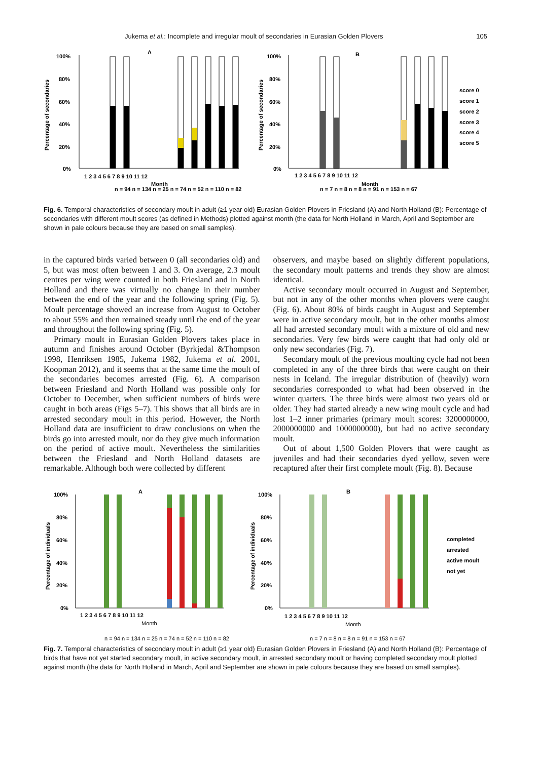Jukema et al.: Incomplete and irregular moult of secondaries in Eurasian Golden Plovers 105
A
B
100%
80%
60%
40%
20%
0%
100%
80%
60%
40%
20%
0%
1 2 3 4 5 6 7 8 9 10 11 12
Month
1 2 3 4 5 6 7 8 9 10 11 12
Month
score 0
score 1
score 2
score 3
score 4
score 5
Percentage of secondaries
Percentage of secondaries
n = 94 n = 134 n = 25 n = 74 n = 52 n = 110 n = 82
n = 7 n = 8 n = 8 n = 91 n = 153 n = 67
Fig. 6. Temporal characteristics of secondary moult in adult (≥1 year old) Eurasian Golden Plovers in Friesland (A) and North Holland (B): Percentage of secondaries with different moult scores (as defined in Methods) plotted against month (the data for North Holland in March, April and September are shown in pale colours because they are based on small samples).
in the captured birds varied between 0 (all secondaries old) and 5, but was most often between 1 and 3. On average, 2.3 moult centres per wing were counted in both Friesland and in North Holland and there was virtually no change in their number between the end of the year and the following spring (Fig. 5). Moult percentage showed an increase from August to October to about 55% and then remained steady until the end of the year and throughout the following spring (Fig. 5).
Primary moult in Eurasian Golden Plovers takes place in autumn and finishes around October (Byrkjedal &Thompson 1998, Henriksen 1985, Jukema 1982, Jukema et al. 2001, Koopman 2012), and it seems that at the same time the moult of the secondaries becomes arrested (Fig. 6). A comparison between Friesland and North Holland was possible only for October to December, when sufficient numbers of birds were caught in both areas (Figs 5–7). This shows that all birds are in arrested secondary moult in this period. However, the North Holland data are insufficient to draw conclusions on when the birds go into arrested moult, nor do they give much information on the period of active moult. Nevertheless the similarities between the Friesland and North Holland datasets are remarkable. Although both were collected by different
observers, and maybe based on slightly different populations, the secondary moult patterns and trends they show are almost identical.
Active secondary moult occurred in August and September, but not in any of the other months when plovers were caught (Fig. 6). About 80% of birds caught in August and September were in active secondary moult, but in the other months almost all had arrested secondary moult with a mixture of old and new secondaries. Very few birds were caught that had only old or only new secondaries (Fig. 7).
Secondary moult of the previous moulting cycle had not been completed in any of the three birds that were caught on their nests in Iceland. The irregular distribution of (heavily) worn secondaries corresponded to what had been observed in the winter quarters. The three birds were almost two years old or older. They had started already a new wing moult cycle and had lost 1–2 inner primaries (primary moult scores: 3200000000, 2000000000 and 1000000000), but had no active secondary moult.
Out of about 1,500 Golden Plovers that were caught as juveniles and had their secondaries dyed yellow, seven were recaptured after their first complete moult (Fig. 8). Because
A
B
100%
80%
60%
40%
20%
0%
100%
80%
60%
40%
20%
0%
1 2 3 4 5 6 7 8 9 10 11 12
Month
1 2 3 4 5 6 7 8 9 10 11 12
Month
completed
arrested
active moult
not yet
Percentage of individuals
Percentage of individuals
n = 94 n = 134 n = 25 n = 74 n = 52 n = 110 n = 82
n = 7 n = 8 n = 8 n = 91 n = 153 n = 67
Fig. 7. Temporal characteristics of secondary moult in adult (≥1 year old) Eurasian Golden Plovers in Friesland (A) and North Holland (B): Percentage of birds that have not yet started secondary moult, in active secondary moult, in arrested secondary moult or having completed secondary moult plotted against month (the data for North Holland in March, April and September are shown in pale colours because they are based on small samples).